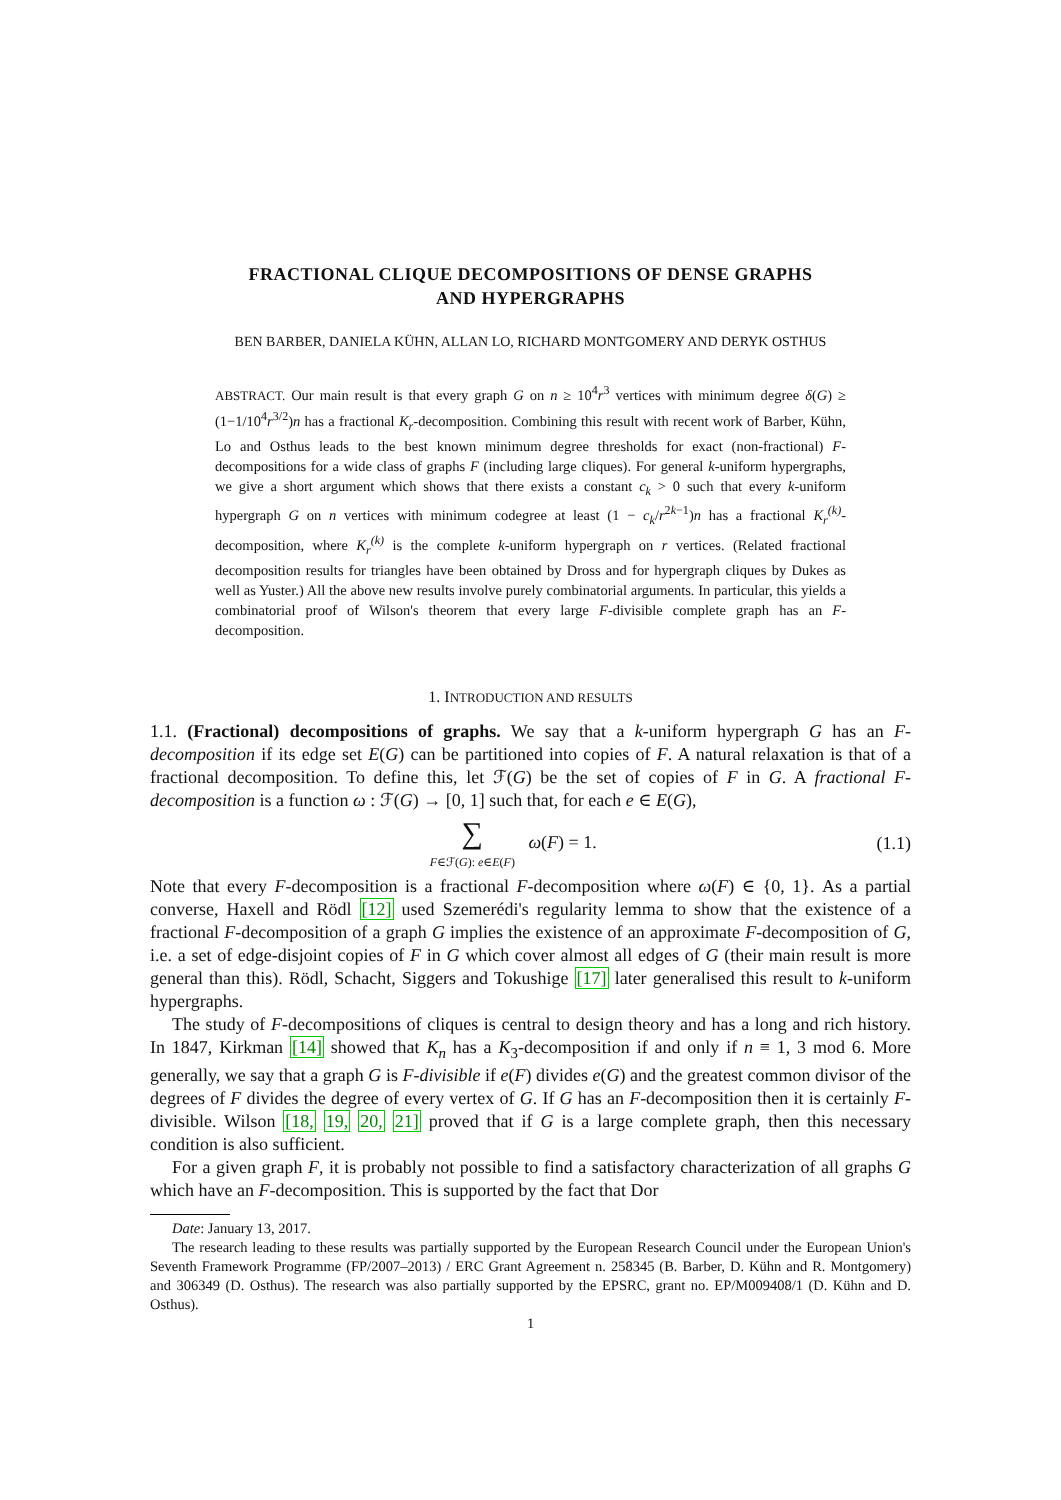FRACTIONAL CLIQUE DECOMPOSITIONS OF DENSE GRAPHS
AND HYPERGRAPHS
BEN BARBER, DANIELA KÜHN, ALLAN LO, RICHARD MONTGOMERY AND DERYK OSTHUS
ABSTRACT. Our main result is that every graph G on n ≥ 10<sup>4</sup>r<sup>3</sup> vertices with minimum degree δ(G) ≥ (1−1/10<sup>4</sup>r<sup>3/2</sup>)n has a fractional K<sub>r</sub>-decomposition. Combining this result with recent work of Barber, Kühn, Lo and Osthus leads to the best known minimum degree thresholds for exact (non-fractional) F-decompositions for a wide class of graphs F (including large cliques). For general k-uniform hypergraphs, we give a short argument which shows that there exists a constant c<sub>k</sub> > 0 such that every k-uniform hypergraph G on n vertices with minimum codegree at least (1 − c<sub>k</sub>/r<sup>2k−1</sup>)n has a fractional K<sub>r</sub><sup>(k)</sup>-decomposition, where K<sub>r</sub><sup>(k)</sup> is the complete k-uniform hypergraph on r vertices. (Related fractional decomposition results for triangles have been obtained by Dross and for hypergraph cliques by Dukes as well as Yuster.) All the above new results involve purely combinatorial arguments. In particular, this yields a combinatorial proof of Wilson's theorem that every large F-divisible complete graph has an F-decomposition.
1. INTRODUCTION AND RESULTS
1.1. (Fractional) decompositions of graphs. We say that a k-uniform hypergraph G has an F-decomposition if its edge set E(G) can be partitioned into copies of F. A natural relaxation is that of a fractional decomposition. To define this, let ℱ(G) be the set of copies of F in G. A fractional F-decomposition is a function ω : ℱ(G) → [0, 1] such that, for each e ∈ E(G),
∑
F∈ℱ(G): e∈E(F) ω(F) = 1.
(1.1)
Note that every F-decomposition is a fractional F-decomposition where ω(F) ∈ {0, 1}. As a partial converse, Haxell and Rödl [12] used Szemerédi's regularity lemma to show that the existence of a fractional F-decomposition of a graph G implies the existence of an approximate F-decomposition of G, i.e. a set of edge-disjoint copies of F in G which cover almost all edges of G (their main result is more general than this). Rödl, Schacht, Siggers and Tokushige [17] later generalised this result to k-uniform hypergraphs.
The study of F-decompositions of cliques is central to design theory and has a long and rich history. In 1847, Kirkman [14] showed that K<sub>n</sub> has a K<sub>3</sub>-decomposition if and only if n ≡ 1, 3 mod 6. More generally, we say that a graph G is F-divisible if e(F) divides e(G) and the greatest common divisor of the degrees of F divides the degree of every vertex of G. If G has an F-decomposition then it is certainly F-divisible. Wilson [18, 19, 20, 21] proved that if G is a large complete graph, then this necessary condition is also sufficient.
For a given graph F, it is probably not possible to find a satisfactory characterization of all graphs G which have an F-decomposition. This is supported by the fact that Dor
Date: January 13, 2017.
The research leading to these results was partially supported by the European Research Council under the European Union's Seventh Framework Programme (FP/2007–2013) / ERC Grant Agreement n. 258345 (B. Barber, D. Kühn and R. Montgomery) and 306349 (D. Osthus). The research was also partially supported by the EPSRC, grant no. EP/M009408/1 (D. Kühn and D. Osthus).
1